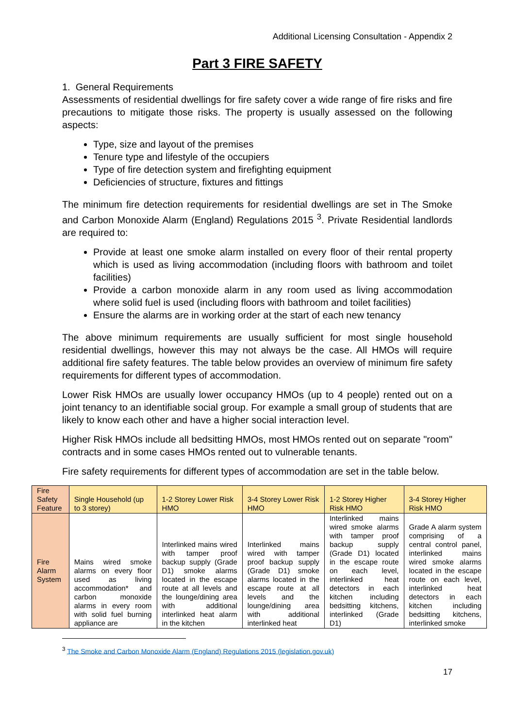Additional Licensing Consultation - Appendix 2
Part 3 FIRE SAFETY
1. General Requirements
Assessments of residential dwellings for fire safety cover a wide range of fire risks and fire precautions to mitigate those risks. The property is usually assessed on the following aspects:
Type, size and layout of the premises
Tenure type and lifestyle of the occupiers
Type of fire detection system and firefighting equipment
Deficiencies of structure, fixtures and fittings
The minimum fire detection requirements for residential dwellings are set in The Smoke and Carbon Monoxide Alarm (England) Regulations 2015 <sup>3</sup>. Private Residential landlords are required to:
Provide at least one smoke alarm installed on every floor of their rental property which is used as living accommodation (including floors with bathroom and toilet facilities)
Provide a carbon monoxide alarm in any room used as living accommodation where solid fuel is used (including floors with bathroom and toilet facilities)
Ensure the alarms are in working order at the start of each new tenancy
The above minimum requirements are usually sufficient for most single household residential dwellings, however this may not always be the case. All HMOs will require additional fire safety features. The table below provides an overview of minimum fire safety requirements for different types of accommodation.
Lower Risk HMOs are usually lower occupancy HMOs (up to 4 people) rented out on a joint tenancy to an identifiable social group. For example a small group of students that are likely to know each other and have a higher social interaction level.
Higher Risk HMOs include all bedsitting HMOs, most HMOs rented out on separate "room" contracts and in some cases HMOs rented out to vulnerable tenants.
Fire safety requirements for different types of accommodation are set in the table below.
| Fire Safety Feature | Single Household (up to 3 storey) | 1-2 Storey Lower Risk HMO | 3-4 Storey Lower Risk HMO | 1-2 Storey Higher Risk HMO | 3-4 Storey Higher Risk HMO |
| --- | --- | --- | --- | --- | --- |
| Fire Alarm System | Mains wired smoke alarms on every floor used as living accommodation* and carbon monoxide alarms in every room with solid fuel burning appliance are | Interlinked mains wired with tamper proof backup supply (Grade D1) smoke alarms located in the escape route at all levels and the lounge/dining area with additional interlinked heat alarm in the kitchen | Interlinked mains wired with tamper proof backup supply (Grade D1) smoke alarms located in the escape route at all levels and the lounge/dining area with additional interlinked heat | Interlinked mains wired smoke alarms with tamper proof backup supply (Grade D1) located in the escape route on each level, interlinked heat detectors in each kitchen including bedsitting kitchens, interlinked (Grade D1) | Grade A alarm system comprising of a central control panel, interlinked mains wired smoke alarms located in the escape route on each level, interlinked heat detectors in each kitchen including bedsitting kitchens, interlinked smoke |
<sup>3</sup> The Smoke and Carbon Monoxide Alarm (England) Regulations 2015 (legislation.gov.uk)
17